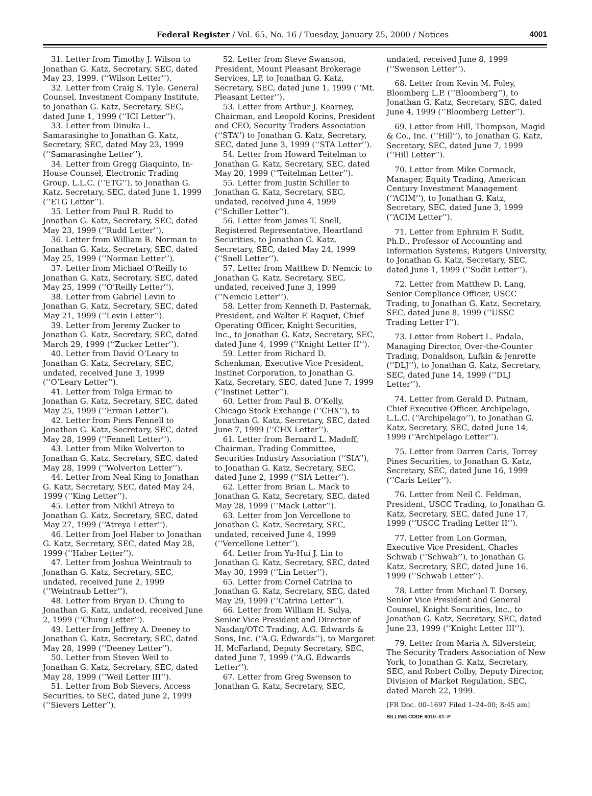Federal Register / Vol. 65, No. 16 / Tuesday, January 25, 2000 / Notices
4001
31. Letter from Timothy J. Wilson to Jonathan G. Katz, Secretary, SEC, dated May 23, 1999. (‘‘Wilson Letter’’).
32. Letter from Craig S. Tyle, General Counsel, Investment Company Institute, to Jonathan G. Katz, Secretary, SEC, dated June 1, 1999 (‘‘ICI Letter’’).
33. Letter from Dinuka L. Samarasinghe to Jonathan G. Katz, Secretary, SEC, dated May 23, 1999 (‘‘Samarasinghe Letter’’).
34. Letter from Gregg Giaquinto, In-House Counsel, Electronic Trading Group, L.L.C. (‘‘ETG’’), to Jonathan G. Katz, Secretary, SEC, dated June 1, 1999 (‘‘ETG Letter’’).
35. Letter from Paul R. Rudd to Jonathan G. Katz, Secretary, SEC, dated May 23, 1999 (‘‘Rudd Letter’’).
36. Letter from William B. Norman to Jonathan G. Katz, Secretary, SEC, dated May 25, 1999 (‘‘Norman Letter’’).
37. Letter from Michael O’Reilly to Jonathan G. Katz, Secretary, SEC, dated May 25, 1999 (‘‘O’Reilly Letter’’).
38. Letter from Gabriel Levin to Jonathan G. Katz, Secretary, SEC, dated May 21, 1999 (‘‘Levin Letter’’).
39. Letter from Jeremy Zucker to Jonathan G. Katz, Secretary, SEC, dated March 29, 1999 (‘‘Zucker Letter’’).
40. Letter from David O’Leary to Jonathan G. Katz, Secretary, SEC, undated, received June 3, 1999 (‘‘O’Leary Letter’’).
41. Letter from Tolga Erman to Jonathan G. Katz, Secretary, SEC, dated May 25, 1999 (‘‘Erman Letter’’).
42. Letter from Piers Fennell to Jonathan G. Katz, Secretary, SEC, dated May 28, 1999 (‘‘Fennell Letter’’).
43. Letter from Mike Wolverton to Jonathan G. Katz, Secretary, SEC, dated May 28, 1999 (‘‘Wolverton Letter’’).
44. Letter from Neal King to Jonathan G. Katz, Secretary, SEC, dated May 24, 1999 (‘‘King Letter’’).
45. Letter from Nikhil Atreya to Jonathan G. Katz, Secretary, SEC, dated May 27, 1999 (‘‘Atreya Letter’’).
46. Letter from Joel Haber to Jonathan G. Katz, Secretary, SEC, dated May 28, 1999 (‘‘Haber Letter’’).
47. Letter from Joshua Weintraub to Jonathan G. Katz, Secretary, SEC, undated, received June 2, 1999 (‘‘Weintraub Letter’’).
48. Letter from Bryan D. Chung to Jonathan G. Katz, undated, received June 2, 1999 (‘‘Chung Letter’’).
49. Letter from Jeffrey A. Deeney to Jonathan G. Katz, Secretary, SEC, dated May 28, 1999 (‘‘Deeney Letter’’).
50. Letter from Steven Weil to Jonathan G. Katz, Secretary, SEC, dated May 28, 1999 (‘‘Weil Letter III’’).
51. Letter from Bob Sievers, Access Securities, to SEC, dated June 2, 1999 (‘‘Sievers Letter’’).
52. Letter from Steve Swanson, President, Mount Pleasant Brokerage Services, LP, to Jonathan G. Katz, Secretary, SEC, dated June 1, 1999 (‘‘Mt. Pleasant Letter’’).
53. Letter from Arthur J. Kearney, Chairman, and Leopold Korins, President and CEO, Security Traders Association (‘‘STA’’) to Jonathan G. Katz, Secretary, SEC, dated June 3, 1999 (‘‘STA Letter’’).
54. Letter from Howard Teitelman to Jonathan G. Katz, Secretary, SEC, dated May 20, 1999 (‘‘Teitelman Letter’’).
55. Letter from Justin Schiller to Jonathan G. Katz, Secretary, SEC, undated, received June 4, 1999 (‘‘Schiller Letter’’).
56. Letter from James T. Snell, Registered Representative, Heartland Securities, to Jonathan G. Katz, Secretary, SEC, dated May 24, 1999 (‘‘Snell Letter’’).
57. Letter from Matthew D. Nemcic to Jonathan G. Katz, Secretary, SEC, undated, received June 3, 1999 (‘‘Nemcic Letter’’).
58. Letter from Kenneth D. Pasternak, President, and Walter F. Raquet, Chief Operating Officer, Knight Securities, Inc., to Jonathan G. Katz, Secretary, SEC, dated June 4, 1999 (‘‘Knight Letter II’’).
59. Letter from Richard D. Schenkman, Executive Vice President, Instinet Corporation, to Jonathan G. Katz, Secretary, SEC, dated June 7, 1999 (‘‘Instinet Letter’’).
60. Letter from Paul B. O’Kelly, Chicago Stock Exchange (‘‘CHX’’), to Jonathan G. Katz, Secretary, SEC, dated June 7, 1999 (‘‘CHX Letter’’).
61. Letter from Bernard L. Madoff, Chairman, Trading Committee, Securities Industry Association (‘‘SIA’’), to Jonathan G. Katz, Secretary, SEC, dated June 2, 1999 (‘‘SIA Letter’’).
62. Letter from Brian L. Mack to Jonathan G. Katz, Secretary, SEC, dated May 28, 1999 (‘‘Mack Letter’’).
63. Letter from Jon Vercellone to Jonathan G. Katz, Secretary, SEC, undated, received June 4, 1999 (‘‘Vercellone Letter’’).
64. Letter from Yu-Hui J. Lin to Jonathan G. Katz, Secretary, SEC, dated May 30, 1999 (‘‘Lin Letter’’).
65. Letter from Cornel Catrina to Jonathan G. Katz, Secretary, SEC, dated May 29, 1999 (‘‘Catrina Letter’’).
66. Letter from William H. Sulya, Senior Vice President and Director of Nasdaq/OTC Trading, A.G. Edwards & Sons, Inc. (‘‘A.G. Edwards’’), to Margaret H. McFarland, Deputy Secretary, SEC, dated June 7, 1999 (‘‘A.G. Edwards Letter’’).
67. Letter from Greg Swenson to Jonathan G. Katz, Secretary, SEC,
undated, received June 8, 1999 (‘‘Swenson Letter’’).
68. Letter from Kevin M. Foley, Bloomberg L.P. (‘‘Bloomberg’’), to Jonathan G. Katz, Secretary, SEC, dated June 4, 1999 (‘‘Bloomberg Letter’’).
69. Letter from Hill, Thompson, Magid & Co., Inc. (‘‘Hill’’), to Jonathan G. Katz, Secretary, SEC, dated June 7, 1999 (‘‘Hill Letter’’).
70. Letter from Mike Cormack, Manager, Equity Trading, American Century Investment Management (‘‘ACIM’’), to Jonathan G. Katz, Secretary, SEC, dated June 3, 1999 (‘‘ACIM Letter’’).
71. Letter from Ephraim F. Sudit, Ph.D., Professor of Accounting and Information Systems, Rutgers University, to Jonathan G. Katz, Secretary, SEC, dated June 1, 1999 (‘‘Sudit Letter’’).
72. Letter from Matthew D. Lang, Senior Compliance Officer, USCC Trading, to Jonathan G. Katz, Secretary, SEC, dated June 8, 1999 (‘‘USSC Trading Letter I’’).
73. Letter from Robert L. Padala, Managing Director, Over-the-Counter Trading, Donaldson, Lufkin & Jenrette (‘‘DLJ’’), to Jonathan G. Katz, Secretary, SEC, dated June 14, 1999 (‘‘DLJ Letter’’).
74. Letter from Gerald D. Putnam, Chief Executive Officer, Archipelago, L.L.C. (‘‘Archipelago’’), to Jonathan G. Katz, Secretary, SEC, dated June 14, 1999 (‘‘Archipelago Letter’’).
75. Letter from Darren Caris, Torrey Pines Securities, to Jonathan G. Katz, Secretary, SEC, dated June 16, 1999 (‘‘Caris Letter’’).
76. Letter from Neil C. Feldman, President, USCC Trading, to Jonathan G. Katz, Secretary, SEC, dated June 17, 1999 (‘‘USCC Trading Letter II’’).
77. Letter from Lon Gorman, Executive Vice President, Charles Schwab (‘‘Schwab’’), to Jonathan G. Katz, Secretary, SEC, dated June 16, 1999 (‘‘Schwab Letter’’).
78. Letter from Michael T. Dorsey, Senior Vice President and General Counsel, Knight Securities, Inc., to Jonathan G. Katz, Secretary, SEC, dated June 23, 1999 (‘‘Knight Letter III’’).
79. Letter from Maria A. Silverstein, The Security Traders Association of New York, to Jonathan G. Katz, Secretary, SEC, and Robert Colby, Deputy Director, Division of Market Regulation, SEC, dated March 22, 1999.
[FR Doc. 00–1697 Filed 1–24–00; 8:45 am]
BILLING CODE 8010–01–P